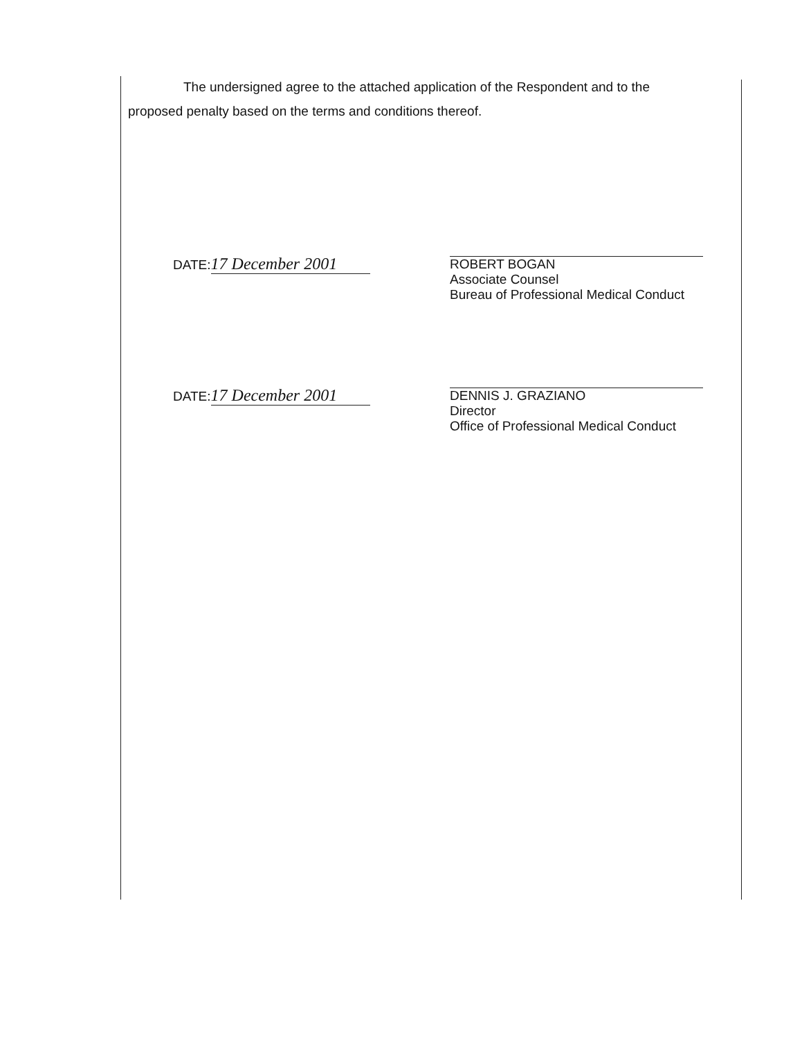The undersigned agree to the attached application of the Respondent and to the
proposed penalty based on the terms and conditions thereof.
DATE: 17 December 2001
ROBERT BOGAN
Associate Counsel
Bureau of Professional Medical Conduct
DATE: 17 December 2001
DENNIS J. GRAZIANO
Director
Office of Professional Medical Conduct